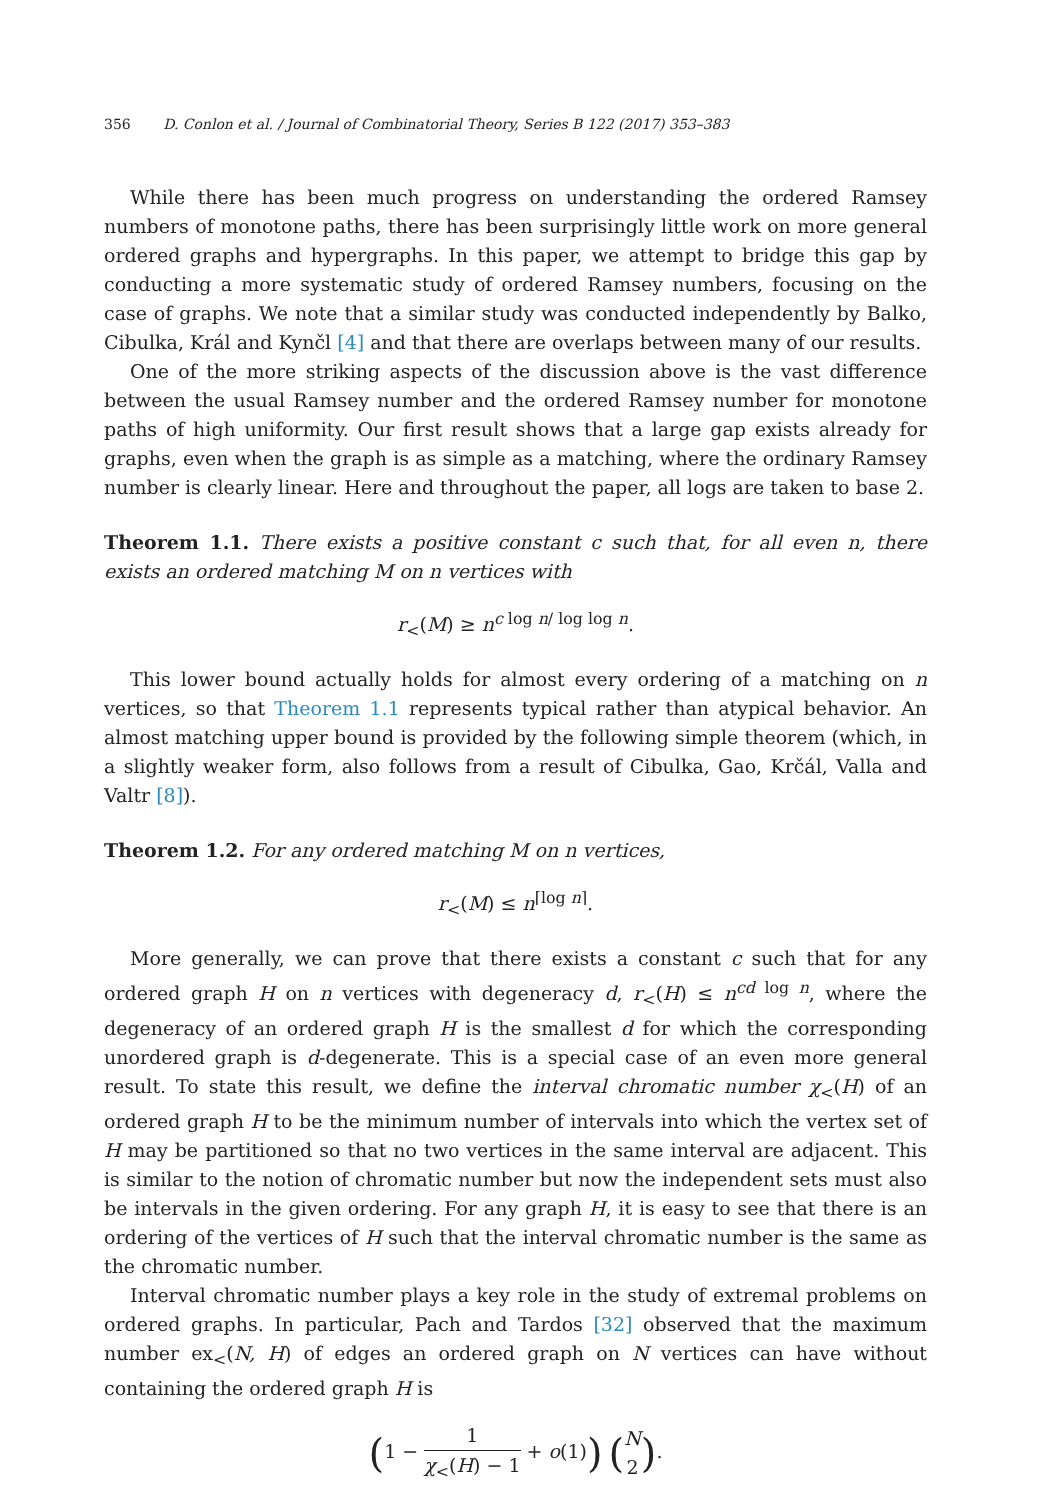356 D. Conlon et al. / Journal of Combinatorial Theory, Series B 122 (2017) 353–383
While there has been much progress on understanding the ordered Ramsey numbers of monotone paths, there has been surprisingly little work on more general ordered graphs and hypergraphs. In this paper, we attempt to bridge this gap by conducting a more systematic study of ordered Ramsey numbers, focusing on the case of graphs. We note that a similar study was conducted independently by Balko, Cibulka, Král and Kynčl [4] and that there are overlaps between many of our results.
One of the more striking aspects of the discussion above is the vast difference between the usual Ramsey number and the ordered Ramsey number for monotone paths of high uniformity. Our first result shows that a large gap exists already for graphs, even when the graph is as simple as a matching, where the ordinary Ramsey number is clearly linear. Here and throughout the paper, all logs are taken to base 2.
Theorem 1.1. There exists a positive constant c such that, for all even n, there exists an ordered matching M on n vertices with
r<sub><</sub>(M) ≥ n<sup>c log n/ log log n</sup>.
This lower bound actually holds for almost every ordering of a matching on n vertices, so that Theorem 1.1 represents typical rather than atypical behavior. An almost matching upper bound is provided by the following simple theorem (which, in a slightly weaker form, also follows from a result of Cibulka, Gao, Krčál, Valla and Valtr [8]).
Theorem 1.2. For any ordered matching M on n vertices,
r<sub><</sub>(M) ≤ n<sup>⌈log n⌉</sup>.
More generally, we can prove that there exists a constant c such that for any ordered graph H on n vertices with degeneracy d, r<sub><</sub>(H) ≤ n<sup>cd log n</sup>, where the degeneracy of an ordered graph H is the smallest d for which the corresponding unordered graph is d-degenerate. This is a special case of an even more general result. To state this result, we define the interval chromatic number χ<sub><</sub>(H) of an ordered graph H to be the minimum number of intervals into which the vertex set of H may be partitioned so that no two vertices in the same interval are adjacent. This is similar to the notion of chromatic number but now the independent sets must also be intervals in the given ordering. For any graph H, it is easy to see that there is an ordering of the vertices of H such that the interval chromatic number is the same as the chromatic number.
Interval chromatic number plays a key role in the study of extremal problems on ordered graphs. In particular, Pach and Tardos [32] observed that the maximum number ex<sub><</sub>(N, H) of edges an ordered graph on N vertices can have without containing the ordered graph H is
(1 − 1 χ<sub><</sub>(H) − 1 + o(1)) (N 2).